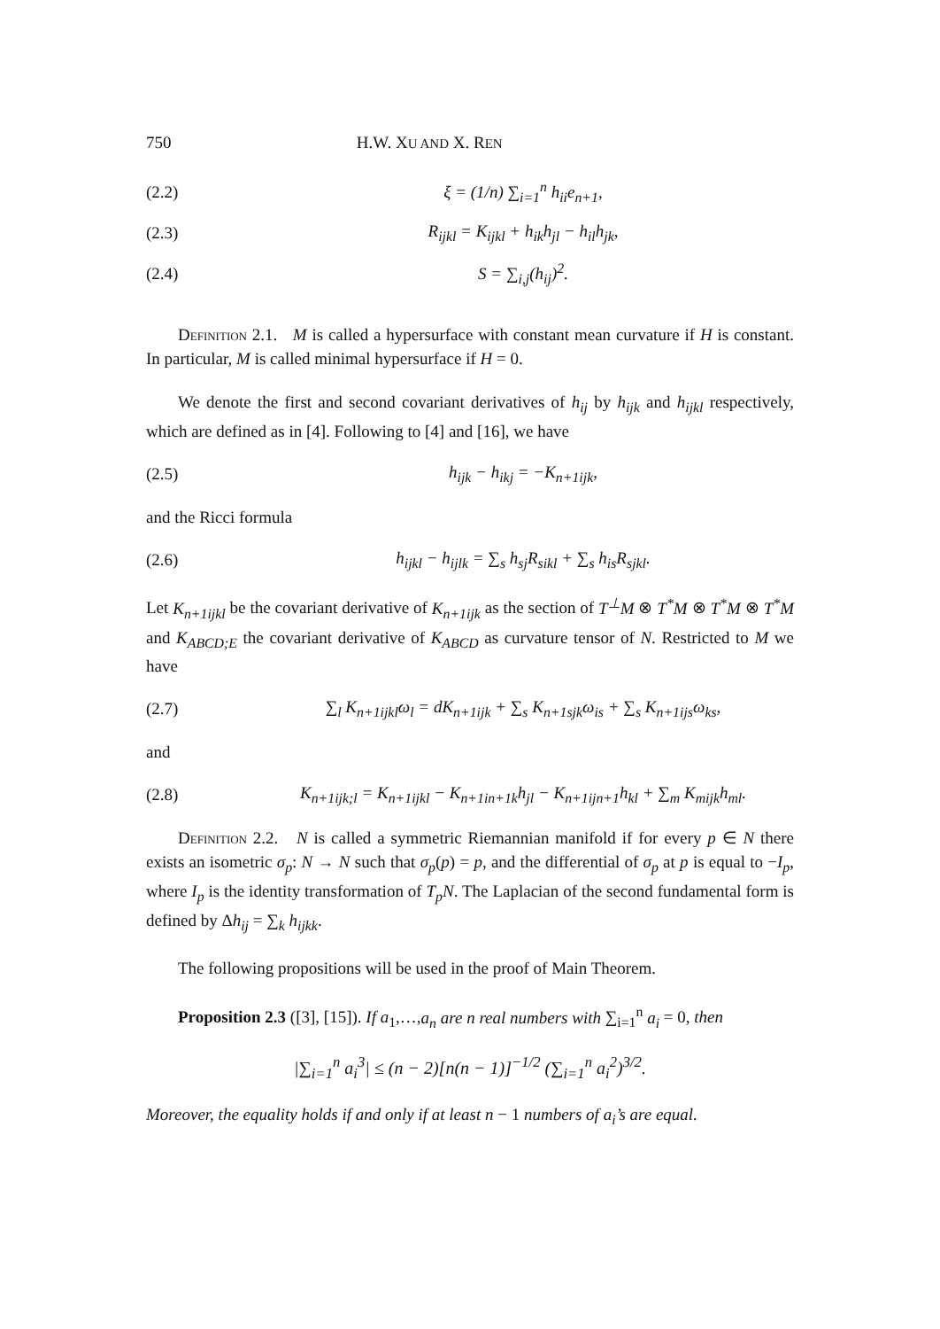750 H.W. XU AND X. REN
(2.2) ξ = (1/n) ∑<sub>i=1</sub><sup>n</sup> h<sub>ii</sub>e<sub>n+1</sub>,
(2.3) R<sub>ijkl</sub> = K<sub>ijkl</sub> + h<sub>ik</sub>h<sub>jl</sub> − h<sub>il</sub>h<sub>jk</sub>,
(2.4) S = ∑<sub>i,j</sub>(h<sub>ij</sub>)<sup>2</sup>.
Definition 2.1. M is called a hypersurface with constant mean curvature if H is constant. In particular, M is called minimal hypersurface if H = 0.
We denote the first and second covariant derivatives of h<sub>ij</sub> by h<sub>ijk</sub> and h<sub>ijkl</sub> respectively, which are defined as in [4]. Following to [4] and [16], we have
(2.5) h<sub>ijk</sub> − h<sub>ikj</sub> = −K<sub>n+1ijk</sub>,
and the Ricci formula
(2.6) h<sub>ijkl</sub> − h<sub>ijlk</sub> = ∑<sub>s</sub> h<sub>sj</sub>R<sub>sikl</sub> + ∑<sub>s</sub> h<sub>is</sub>R<sub>sjkl</sub>.
Let K<sub>n+1ijkl</sub> be the covariant derivative of K<sub>n+1ijk</sub> as the section of T<sup>⊥</sup>M ⊗ T<sup>*</sup>M ⊗ T<sup>*</sup>M ⊗ T<sup>*</sup>M and K<sub>ABCD;E</sub> the covariant derivative of K<sub>ABCD</sub> as curvature tensor of N. Restricted to M we have
(2.7) ∑<sub>l</sub> K<sub>n+1ijkl</sub>ω<sub>l</sub> = dK<sub>n+1ijk</sub> + ∑<sub>s</sub> K<sub>n+1sjk</sub>ω<sub>is</sub> + ∑<sub>s</sub> K<sub>n+1ijs</sub>ω<sub>ks</sub>,
and
(2.8) K<sub>n+1ijk;l</sub> = K<sub>n+1ijkl</sub> − K<sub>n+1in+1k</sub>h<sub>jl</sub> − K<sub>n+1ijn+1</sub>h<sub>kl</sub> + ∑<sub>m</sub> K<sub>mijk</sub>h<sub>ml</sub>.
Definition 2.2. N is called a symmetric Riemannian manifold if for every p ∈ N there exists an isometric σ<sub>p</sub>: N → N such that σ<sub>p</sub>(p) = p, and the differential of σ<sub>p</sub> at p is equal to −I<sub>p</sub>, where I<sub>p</sub> is the identity transformation of T<sub>p</sub>N. The Laplacian of the second fundamental form is defined by Δh<sub>ij</sub> = ∑<sub>k</sub> h<sub>ijkk</sub>.
The following propositions will be used in the proof of Main Theorem.
Proposition 2.3 ([3], [15]). If a<sub>1</sub>,…,a<sub>n</sub> are n real numbers with ∑<sub>i=1</sub><sup>n</sup> a<sub>i</sub> = 0, then
|∑<sub>i=1</sub><sup>n</sup> a<sub>i</sub><sup>3</sup>| ≤ (n − 2)[n(n − 1)]<sup>−1/2</sup> (∑<sub>i=1</sub><sup>n</sup> a<sub>i</sub><sup>2</sup>)<sup>3/2</sup>.
Moreover, the equality holds if and only if at least n − 1 numbers of a<sub>i</sub>’s are equal.